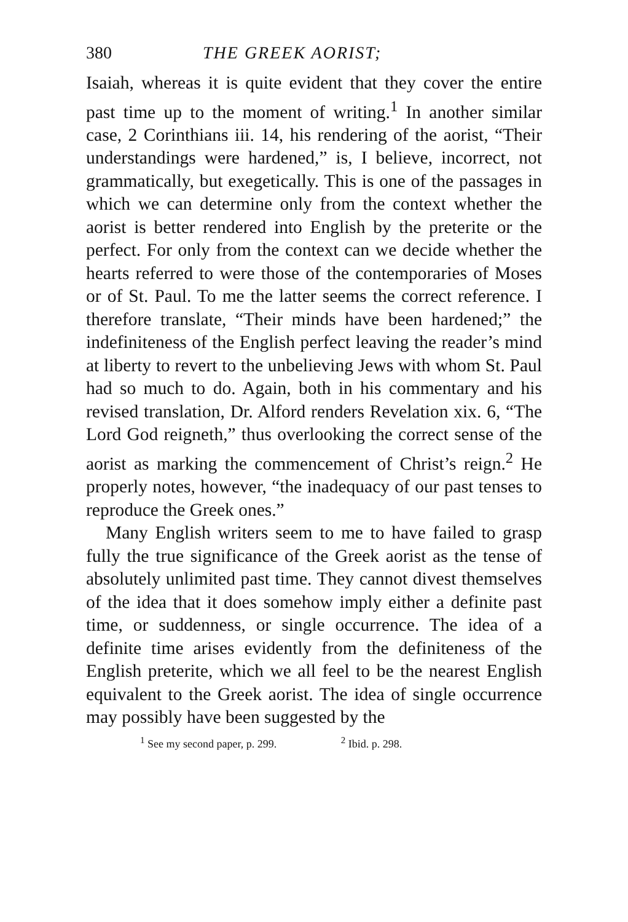380 THE GREEK AORIST;
Isaiah, whereas it is quite evident that they cover the entire past time up to the moment of writing.<sup>1</sup> In another similar case, 2 Corinthians iii. 14, his rendering of the aorist, “Their understandings were hardened,” is, I believe, incorrect, not grammatically, but exegetically. This is one of the passages in which we can determine only from the context whether the aorist is better rendered into English by the preterite or the perfect. For only from the context can we decide whether the hearts referred to were those of the contemporaries of Moses or of St. Paul. To me the latter seems the correct reference. I therefore translate, “Their minds have been hardened;” the indefiniteness of the English perfect leaving the reader’s mind at liberty to revert to the unbelieving Jews with whom St. Paul had so much to do. Again, both in his commentary and his revised translation, Dr. Alford renders Revelation xix. 6, “The Lord God reigneth,” thus overlooking the correct sense of the aorist as marking the commencement of Christ’s reign.<sup>2</sup> He properly notes, however, “the inadequacy of our past tenses to reproduce the Greek ones.”
Many English writers seem to me to have failed to grasp fully the true significance of the Greek aorist as the tense of absolutely unlimited past time. They cannot divest themselves of the idea that it does somehow imply either a definite past time, or suddenness, or single occurrence. The idea of a definite time arises evidently from the definiteness of the English preterite, which we all feel to be the nearest English equivalent to the Greek aorist. The idea of single occurrence may possibly have been suggested by the
<sup>1</sup> See my second paper, p. 299. <sup>2</sup> Ibid. p. 298.